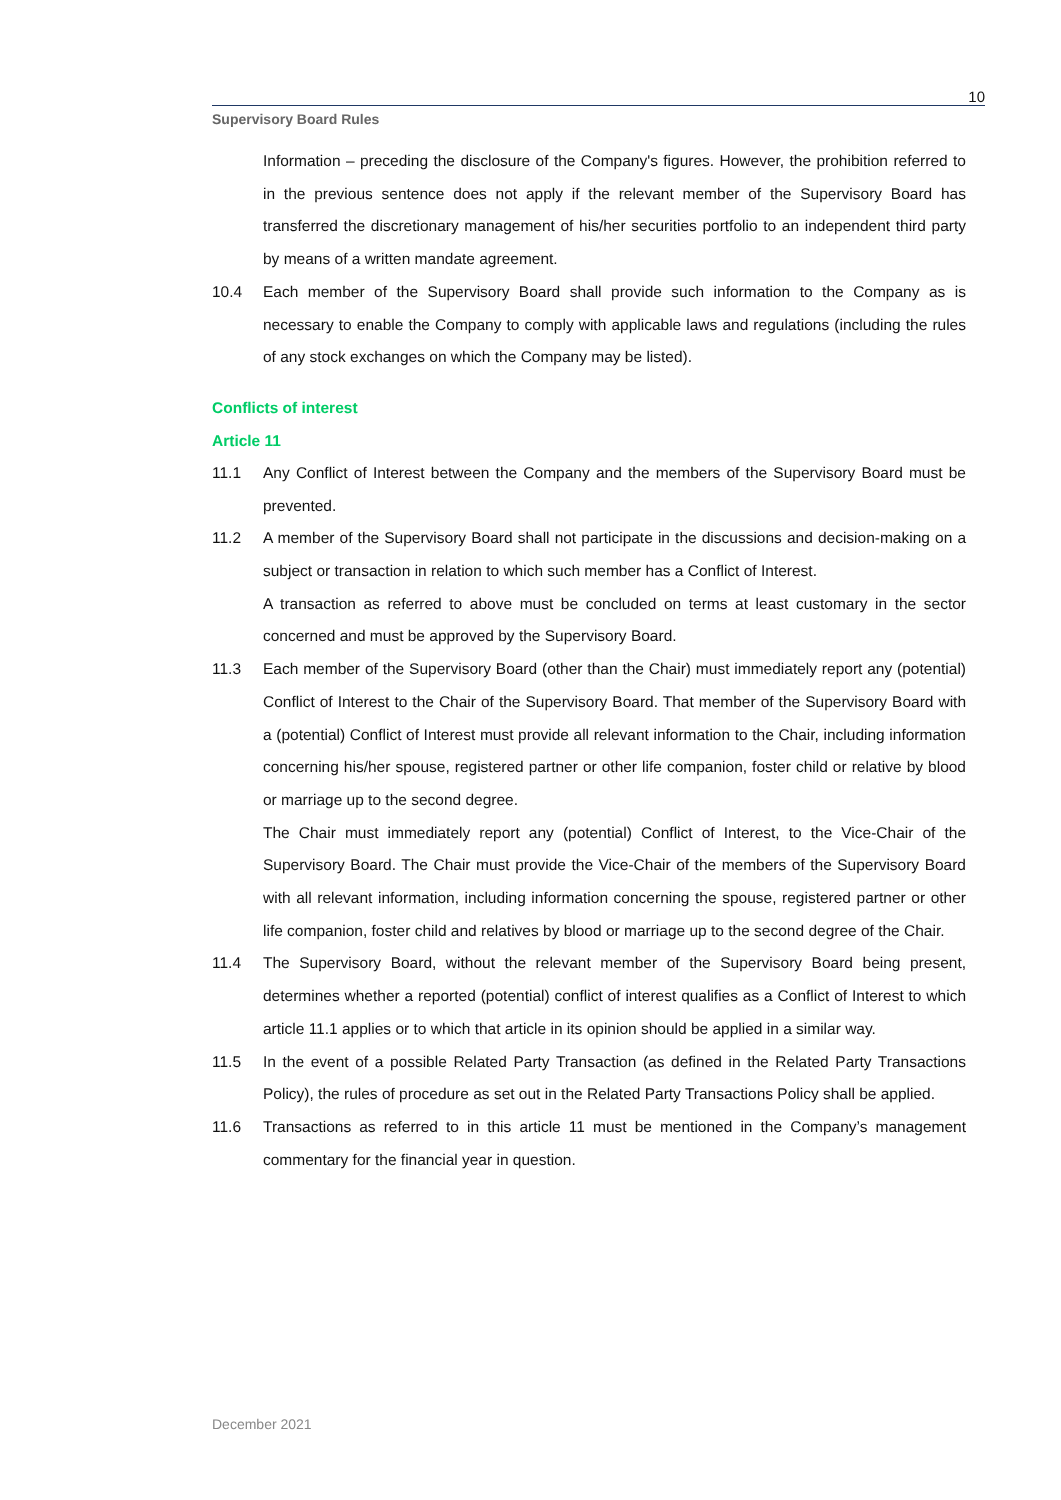10
Supervisory Board Rules
Information – preceding the disclosure of the Company's figures. However, the prohibition referred to in the previous sentence does not apply if the relevant member of the Supervisory Board has transferred the discretionary management of his/her securities portfolio to an independent third party by means of a written mandate agreement.
10.4 Each member of the Supervisory Board shall provide such information to the Company as is necessary to enable the Company to comply with applicable laws and regulations (including the rules of any stock exchanges on which the Company may be listed).
Conflicts of interest
Article 11
11.1 Any Conflict of Interest between the Company and the members of the Supervisory Board must be prevented.
11.2 A member of the Supervisory Board shall not participate in the discussions and decision-making on a subject or transaction in relation to which such member has a Conflict of Interest.
A transaction as referred to above must be concluded on terms at least customary in the sector concerned and must be approved by the Supervisory Board.
11.3 Each member of the Supervisory Board (other than the Chair) must immediately report any (potential) Conflict of Interest to the Chair of the Supervisory Board. That member of the Supervisory Board with a (potential) Conflict of Interest must provide all relevant information to the Chair, including information concerning his/her spouse, registered partner or other life companion, foster child or relative by blood or marriage up to the second degree.
The Chair must immediately report any (potential) Conflict of Interest, to the Vice-Chair of the Supervisory Board. The Chair must provide the Vice-Chair of the members of the Supervisory Board with all relevant information, including information concerning the spouse, registered partner or other life companion, foster child and relatives by blood or marriage up to the second degree of the Chair.
11.4 The Supervisory Board, without the relevant member of the Supervisory Board being present, determines whether a reported (potential) conflict of interest qualifies as a Conflict of Interest to which article 11.1 applies or to which that article in its opinion should be applied in a similar way.
11.5 In the event of a possible Related Party Transaction (as defined in the Related Party Transactions Policy), the rules of procedure as set out in the Related Party Transactions Policy shall be applied.
11.6 Transactions as referred to in this article 11 must be mentioned in the Company’s management commentary for the financial year in question.
December 2021